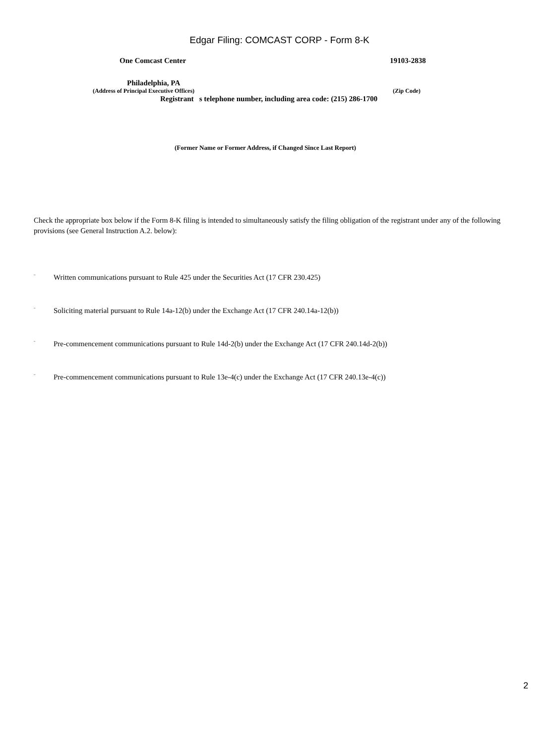Edgar Filing: COMCAST CORP - Form 8-K
One Comcast Center 19103-2838
Philadelphia, PA
(Address of Principal Executive Offices) (Zip Code)
Registrant s telephone number, including area code: (215) 286-1700
(Former Name or Former Address, if Changed Since Last Report)
Check the appropriate box below if the Form 8-K filing is intended to simultaneously satisfy the filing obligation of the registrant under any of the following provisions (see General Instruction A.2. below):
¨ Written communications pursuant to Rule 425 under the Securities Act (17 CFR 230.425)
¨ Soliciting material pursuant to Rule 14a-12(b) under the Exchange Act (17 CFR 240.14a-12(b))
¨ Pre-commencement communications pursuant to Rule 14d-2(b) under the Exchange Act (17 CFR 240.14d-2(b))
¨ Pre-commencement communications pursuant to Rule 13e-4(c) under the Exchange Act (17 CFR 240.13e-4(c))
2